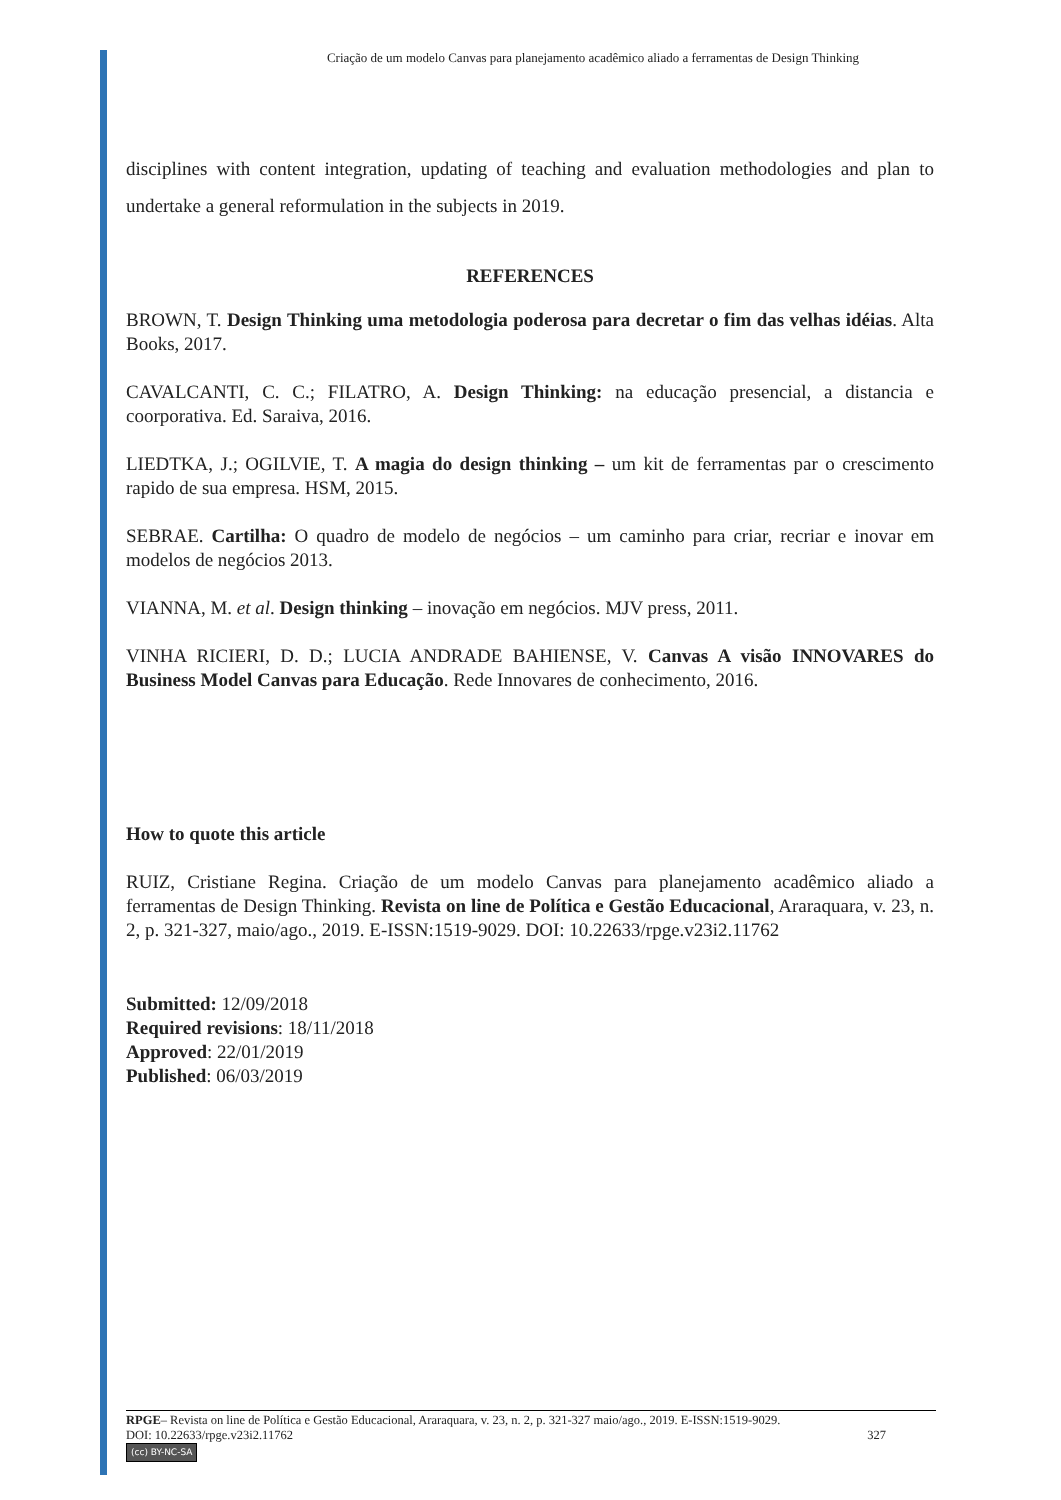Criação de um modelo Canvas para planejamento acadêmico aliado a ferramentas de Design Thinking
disciplines with content integration, updating of teaching and evaluation methodologies and plan to undertake a general reformulation in the subjects in 2019.
REFERENCES
BROWN, T. Design Thinking uma metodologia poderosa para decretar o fim das velhas idéias. Alta Books, 2017.
CAVALCANTI, C. C.; FILATRO, A. Design Thinking: na educação presencial, a distancia e coorporativa. Ed. Saraiva, 2016.
LIEDTKA, J.; OGILVIE, T. A magia do design thinking – um kit de ferramentas par o crescimento rapido de sua empresa. HSM, 2015.
SEBRAE. Cartilha: O quadro de modelo de negócios – um caminho para criar, recriar e inovar em modelos de negócios 2013.
VIANNA, M. et al. Design thinking – inovação em negócios. MJV press, 2011.
VINHA RICIERI, D. D.; LUCIA ANDRADE BAHIENSE, V. Canvas A visão INNOVARES do Business Model Canvas para Educação. Rede Innovares de conhecimento, 2016.
How to quote this article
RUIZ, Cristiane Regina. Criação de um modelo Canvas para planejamento acadêmico aliado a ferramentas de Design Thinking. Revista on line de Política e Gestão Educacional, Araraquara, v. 23, n. 2, p. 321-327, maio/ago., 2019. E-ISSN:1519-9029. DOI: 10.22633/rpge.v23i2.11762
Submitted: 12/09/2018
Required revisions: 18/11/2018
Approved: 22/01/2019
Published: 06/03/2019
RPGE– Revista on line de Política e Gestão Educacional, Araraquara, v. 23, n. 2, p. 321-327 maio/ago., 2019. E-ISSN:1519-9029.
DOI: 10.22633/rpge.v23i2.11762 327
(cc) BY-NC-SA